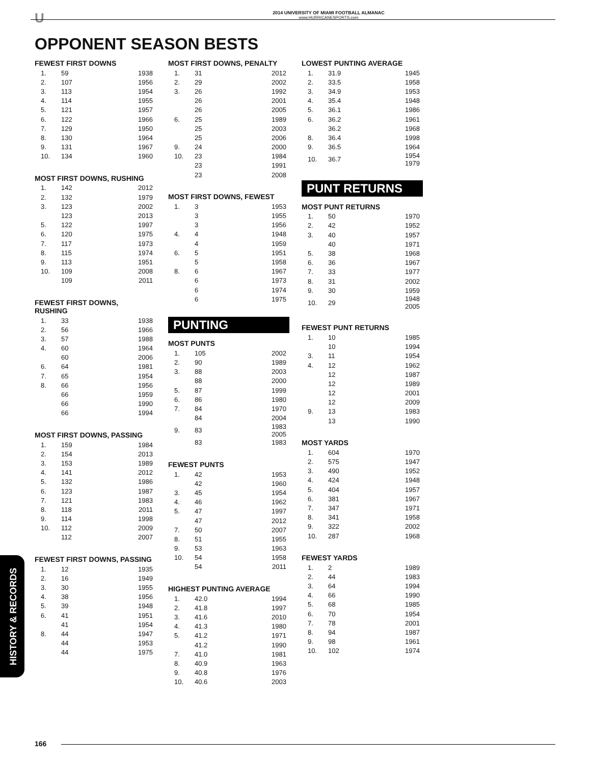U
2014 UNIVERSITY OF MIAMI FOOTBALL ALMANAC
www.HURRICANESPORTS.com
OPPONENT SEASON BESTS
FEWEST FIRST DOWNS
| 1. | 59 | 1938 |
| 2. | 107 | 1956 |
| 3. | 113 | 1954 |
| 4. | 114 | 1955 |
| 5. | 121 | 1957 |
| 6. | 122 | 1966 |
| 7. | 129 | 1950 |
| 8. | 130 | 1964 |
| 9. | 131 | 1967 |
| 10. | 134 | 1960 |
MOST FIRST DOWNS, RUSHING
| 1. | 142 | 2012 |
| 2. | 132 | 1979 |
| 3. | 123 | 2002 |
| | 123 | 2013 |
| 5. | 122 | 1997 |
| 6. | 120 | 1975 |
| 7. | 117 | 1973 |
| 8. | 115 | 1974 |
| 9. | 113 | 1951 |
| 10. | 109 | 2008 |
| | 109 | 2011 |
FEWEST FIRST DOWNS, RUSHING
| 1. | 33 | 1938 |
| 2. | 56 | 1966 |
| 3. | 57 | 1988 |
| 4. | 60 | 1964 |
| | 60 | 2006 |
| 6. | 64 | 1981 |
| 7. | 65 | 1954 |
| 8. | 66 | 1956 |
| | 66 | 1959 |
| | 66 | 1990 |
| | 66 | 1994 |
MOST FIRST DOWNS, PASSING
| 1. | 159 | 1984 |
| 2. | 154 | 2013 |
| 3. | 153 | 1989 |
| 4. | 141 | 2012 |
| 5. | 132 | 1986 |
| 6. | 123 | 1987 |
| 7. | 121 | 1983 |
| 8. | 118 | 2011 |
| 9. | 114 | 1998 |
| 10. | 112 | 2009 |
| | 112 | 2007 |
FEWEST FIRST DOWNS, PASSING
| 1. | 12 | 1935 |
| 2. | 16 | 1949 |
| 3. | 30 | 1955 |
| 4. | 38 | 1956 |
| 5. | 39 | 1948 |
| 6. | 41 | 1951 |
| | 41 | 1954 |
| 8. | 44 | 1947 |
| | 44 | 1953 |
| | 44 | 1975 |
MOST FIRST DOWNS, PENALTY
| 1. | 31 | 2012 |
| 2. | 29 | 2002 |
| 3. | 26 | 1992 |
| | 26 | 2001 |
| | 26 | 2005 |
| 6. | 25 | 1989 |
| | 25 | 2003 |
| | 25 | 2006 |
| 9. | 24 | 2000 |
| 10. | 23 | 1984 |
| | 23 | 1991 |
| | 23 | 2008 |
MOST FIRST DOWNS, FEWEST
| 1. | 3 | 1953 |
| | 3 | 1955 |
| | 3 | 1956 |
| 4. | 4 | 1948 |
| | 4 | 1959 |
| 6. | 5 | 1951 |
| | 5 | 1958 |
| 8. | 6 | 1967 |
| | 6 | 1973 |
| | 6 | 1974 |
| | 6 | 1975 |
PUNTING
MOST PUNTS
| 1. | 105 | 2002 |
| 2. | 90 | 1989 |
| 3. | 88 | 2003 |
| | 88 | 2000 |
| 5. | 87 | 1999 |
| 6. | 86 | 1980 |
| 7. | 84 | 1970 |
| | 84 | 2004 |
| 9. | 83 | 1983 2005 |
| | 83 | 1983 |
FEWEST PUNTS
| 1. | 42 | 1953 |
| | 42 | 1960 |
| 3. | 45 | 1954 |
| 4. | 46 | 1962 |
| 5. | 47 | 1997 |
| | 47 | 2012 |
| 7. | 50 | 2007 |
| 8. | 51 | 1955 |
| 9. | 53 | 1963 |
| 10. | 54 | 1958 |
| | 54 | 2011 |
HIGHEST PUNTING AVERAGE
| 1. | 42.0 | 1994 |
| 2. | 41.8 | 1997 |
| 3. | 41.6 | 2010 |
| 4. | 41.3 | 1980 |
| 5. | 41.2 | 1971 |
| | 41.2 | 1990 |
| 7. | 41.0 | 1981 |
| 8. | 40.9 | 1963 |
| 9. | 40.8 | 1976 |
| 10. | 40.6 | 2003 |
LOWEST PUNTING AVERAGE
| 1. | 31.9 | 1945 |
| 2. | 33.5 | 1958 |
| 3. | 34.9 | 1953 |
| 4. | 35.4 | 1948 |
| 5. | 36.1 | 1986 |
| 6. | 36.2 | 1961 |
| | 36.2 | 1968 |
| 8. | 36.4 | 1998 |
| 9. | 36.5 | 1964 |
| 10. | 36.7 | 1954 1979 |
PUNT RETURNS
MOST PUNT RETURNS
| 1. | 50 | 1970 |
| 2. | 42 | 1952 |
| 3. | 40 | 1957 |
| | 40 | 1971 |
| 5. | 38 | 1968 |
| 6. | 36 | 1967 |
| 7. | 33 | 1977 |
| 8. | 31 | 2002 |
| 9. | 30 | 1959 |
| 10. | 29 | 1948 2005 |
FEWEST PUNT RETURNS
| 1. | 10 | 1985 |
| | 10 | 1994 |
| 3. | 11 | 1954 |
| 4. | 12 | 1962 |
| | 12 | 1987 |
| | 12 | 1989 |
| | 12 | 2001 |
| | 12 | 2009 |
| 9. | 13 | 1983 |
| | 13 | 1990 |
MOST YARDS
| 1. | 604 | 1970 |
| 2. | 575 | 1947 |
| 3. | 490 | 1952 |
| 4. | 424 | 1948 |
| 5. | 404 | 1957 |
| 6. | 381 | 1967 |
| 7. | 347 | 1971 |
| 8. | 341 | 1958 |
| 9. | 322 | 2002 |
| 10. | 287 | 1968 |
FEWEST YARDS
| 1. | 2 | 1989 |
| 2. | 44 | 1983 |
| 3. | 64 | 1994 |
| 4. | 66 | 1990 |
| 5. | 68 | 1985 |
| 6. | 70 | 1954 |
| 7. | 78 | 2001 |
| 8. | 94 | 1987 |
| 9. | 98 | 1961 |
| 10. | 102 | 1974 |
HISTORY & RECORDS
166